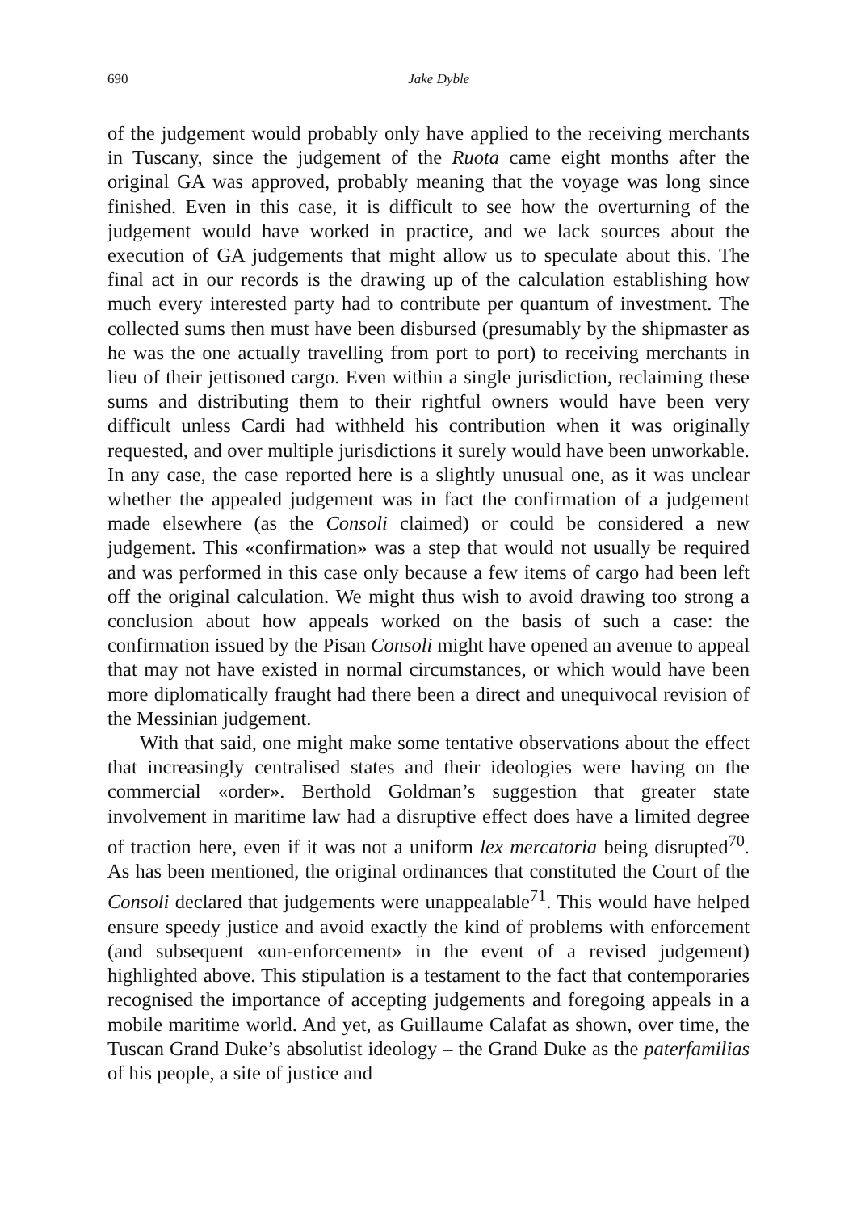690
Jake Dyble
of the judgement would probably only have applied to the receiving merchants in Tuscany, since the judgement of the Ruota came eight months after the original GA was approved, probably meaning that the voyage was long since finished. Even in this case, it is difficult to see how the overturning of the judgement would have worked in practice, and we lack sources about the execution of GA judgements that might allow us to speculate about this. The final act in our records is the drawing up of the calculation establishing how much every interested party had to contribute per quantum of investment. The collected sums then must have been disbursed (presumably by the shipmaster as he was the one actually travelling from port to port) to receiving merchants in lieu of their jettisoned cargo. Even within a single jurisdiction, reclaiming these sums and distributing them to their rightful owners would have been very difficult unless Cardi had withheld his contribution when it was originally requested, and over multiple jurisdictions it surely would have been unworkable. In any case, the case reported here is a slightly unusual one, as it was unclear whether the appealed judgement was in fact the confirmation of a judgement made elsewhere (as the Consoli claimed) or could be considered a new judgement. This «confirmation» was a step that would not usually be required and was performed in this case only because a few items of cargo had been left off the original calculation. We might thus wish to avoid drawing too strong a conclusion about how appeals worked on the basis of such a case: the confirmation issued by the Pisan Consoli might have opened an avenue to appeal that may not have existed in normal circumstances, or which would have been more diplomatically fraught had there been a direct and unequivocal revision of the Messinian judgement.
With that said, one might make some tentative observations about the effect that increasingly centralised states and their ideologies were having on the commercial «order». Berthold Goldman’s suggestion that greater state involvement in maritime law had a disruptive effect does have a limited degree of traction here, even if it was not a uniform lex mercatoria being disrupted<sup>70</sup>. As has been mentioned, the original ordinances that constituted the Court of the Consoli declared that judgements were unappealable<sup>71</sup>. This would have helped ensure speedy justice and avoid exactly the kind of problems with enforcement (and subsequent «un-enforcement» in the event of a revised judgement) highlighted above. This stipulation is a testament to the fact that contemporaries recognised the importance of accepting judgements and foregoing appeals in a mobile maritime world. And yet, as Guillaume Calafat as shown, over time, the Tuscan Grand Duke’s absolutist ideology – the Grand Duke as the paterfamilias of his people, a site of justice and